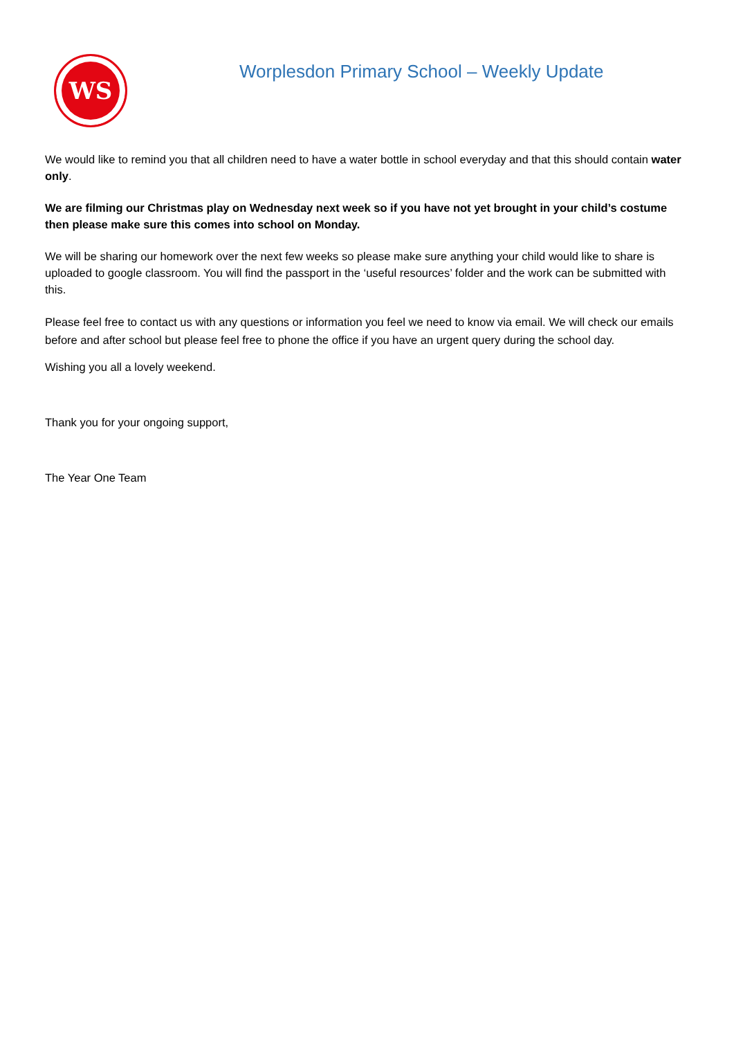WS
Worplesdon Primary School – Weekly Update
We would like to remind you that all children need to have a water bottle in school everyday and that this should contain water only.
We are filming our Christmas play on Wednesday next week so if you have not yet brought in your child’s costume then please make sure this comes into school on Monday.
We will be sharing our homework over the next few weeks so please make sure anything your child would like to share is uploaded to google classroom. You will find the passport in the ‘useful resources’ folder and the work can be submitted with this.
Please feel free to contact us with any questions or information you feel we need to know via email. We will check our emails before and after school but please feel free to phone the office if you have an urgent query during the school day.
Wishing you all a lovely weekend.
Thank you for your ongoing support,
The Year One Team